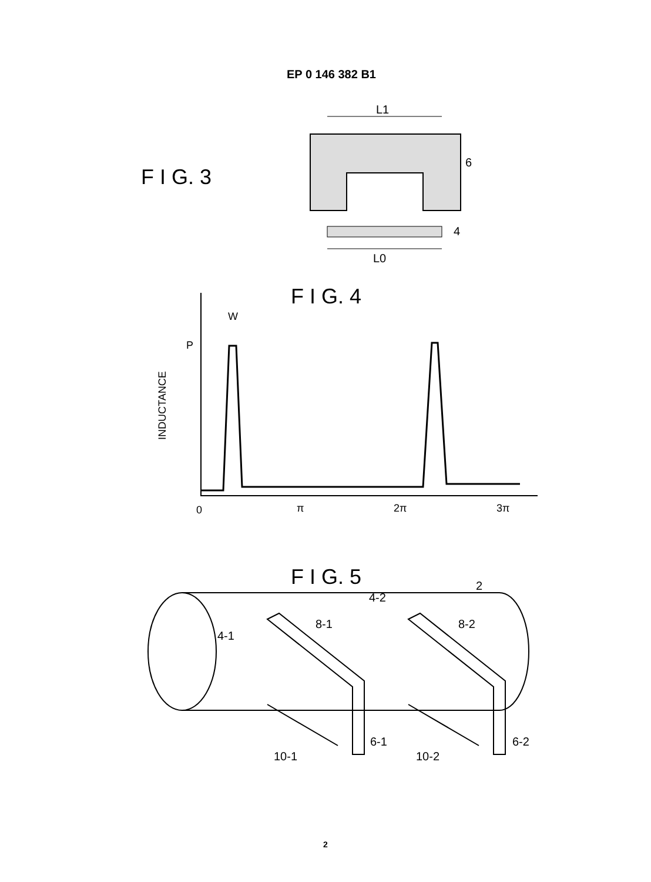EP 0 146 382 B1
F I G. 3
L1
6
4
L0
F I G. 4
INDUCTANCE
W
P
0
π
2π
3π
F I G. 5
4-1
8-1
10-1
6-1
4-2
8-2
10-2
6-2
2
2